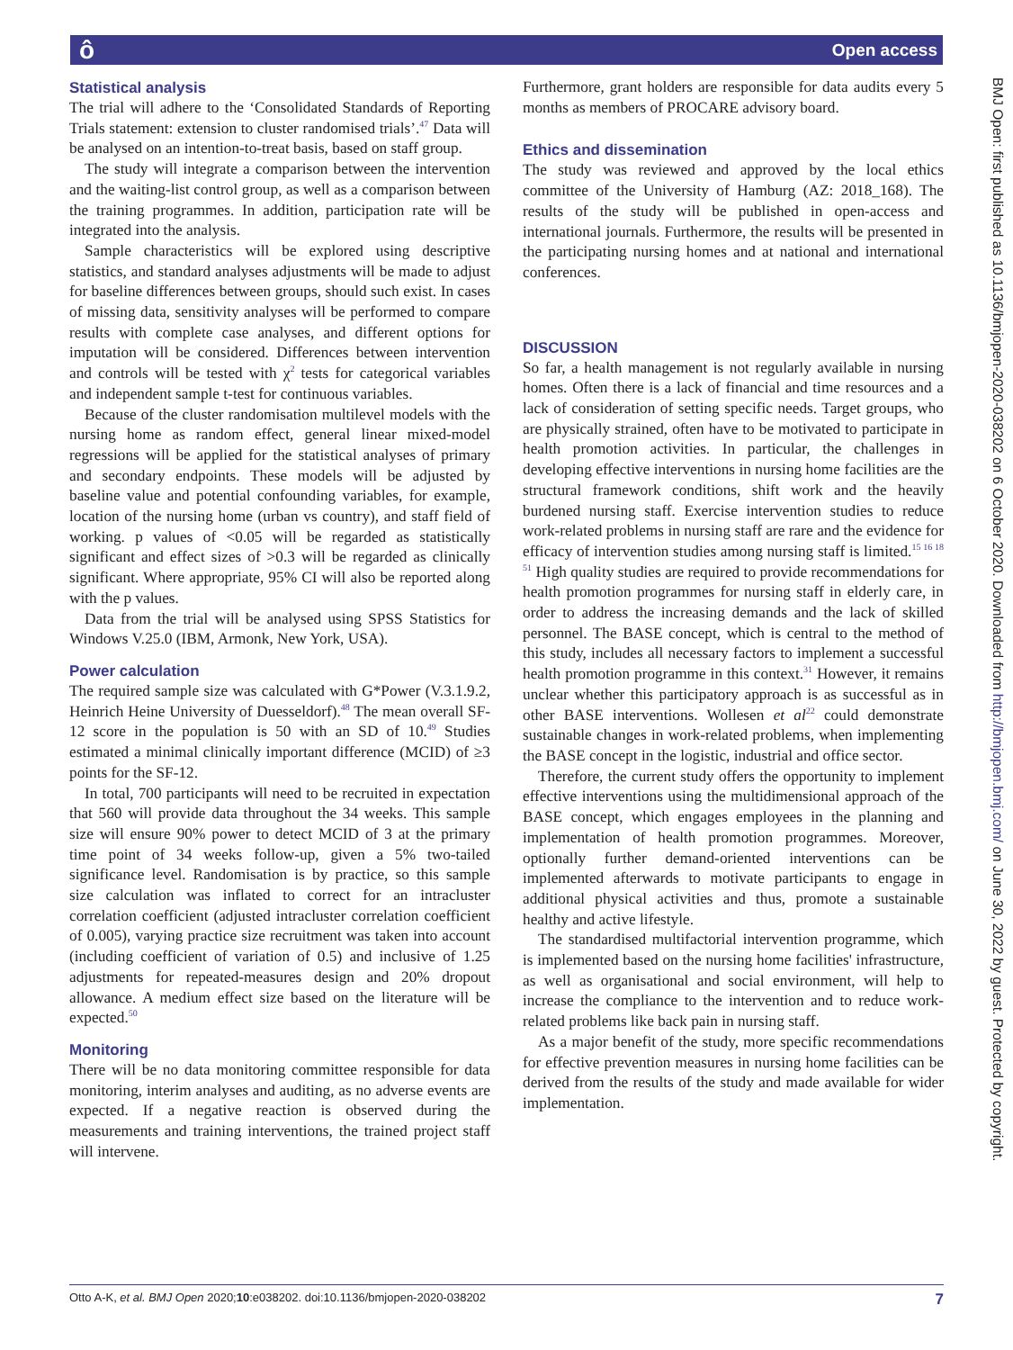ô Open access
Statistical analysis
The trial will adhere to the ‘Consolidated Standards of Reporting Trials statement: extension to cluster randomised trials’.<sup>47</sup> Data will be analysed on an intention-to-treat basis, based on staff group.
The study will integrate a comparison between the intervention and the waiting-list control group, as well as a comparison between the training programmes. In addition, participation rate will be integrated into the analysis.
Sample characteristics will be explored using descriptive statistics, and standard analyses adjustments will be made to adjust for baseline differences between groups, should such exist. In cases of missing data, sensitivity analyses will be performed to compare results with complete case analyses, and different options for imputation will be considered. Differences between intervention and controls will be tested with χ<sup>2</sup> tests for categorical variables and independent sample t-test for continuous variables.
Because of the cluster randomisation multilevel models with the nursing home as random effect, general linear mixed-model regressions will be applied for the statistical analyses of primary and secondary endpoints. These models will be adjusted by baseline value and potential confounding variables, for example, location of the nursing home (urban vs country), and staff field of working. p values of <0.05 will be regarded as statistically significant and effect sizes of >0.3 will be regarded as clinically significant. Where appropriate, 95% CI will also be reported along with the p values.
Data from the trial will be analysed using SPSS Statistics for Windows V.25.0 (IBM, Armonk, New York, USA).
Power calculation
The required sample size was calculated with G*Power (V.3.1.9.2, Heinrich Heine University of Duesseldorf).<sup>48</sup> The mean overall SF-12 score in the population is 50 with an SD of 10.<sup>49</sup> Studies estimated a minimal clinically important difference (MCID) of ≥3 points for the SF-12.
In total, 700 participants will need to be recruited in expectation that 560 will provide data throughout the 34 weeks. This sample size will ensure 90% power to detect MCID of 3 at the primary time point of 34 weeks follow-up, given a 5% two-tailed significance level. Randomisation is by practice, so this sample size calculation was inflated to correct for an intracluster correlation coefficient (adjusted intracluster correlation coefficient of 0.005), varying practice size recruitment was taken into account (including coefficient of variation of 0.5) and inclusive of 1.25 adjustments for repeated-measures design and 20% dropout allowance. A medium effect size based on the literature will be expected.<sup>50</sup>
Monitoring
There will be no data monitoring committee responsible for data monitoring, interim analyses and auditing, as no adverse events are expected. If a negative reaction is observed during the measurements and training interventions, the trained project staff will intervene.
Furthermore, grant holders are responsible for data audits every 5 months as members of PROCARE advisory board.
Ethics and dissemination
The study was reviewed and approved by the local ethics committee of the University of Hamburg (AZ: 2018_168). The results of the study will be published in open-access and international journals. Furthermore, the results will be presented in the participating nursing homes and at national and international conferences.
DISCUSSION
So far, a health management is not regularly available in nursing homes. Often there is a lack of financial and time resources and a lack of consideration of setting specific needs. Target groups, who are physically strained, often have to be motivated to participate in health promotion activities. In particular, the challenges in developing effective interventions in nursing home facilities are the structural framework conditions, shift work and the heavily burdened nursing staff. Exercise intervention studies to reduce work-related problems in nursing staff are rare and the evidence for efficacy of intervention studies among nursing staff is limited.<sup>15 16 18 51</sup> High quality studies are required to provide recommendations for health promotion programmes for nursing staff in elderly care, in order to address the increasing demands and the lack of skilled personnel. The BASE concept, which is central to the method of this study, includes all necessary factors to implement a successful health promotion programme in this context.<sup>31</sup> However, it remains unclear whether this participatory approach is as successful as in other BASE interventions. Wollesen et al<sup>22</sup> could demonstrate sustainable changes in work-related problems, when implementing the BASE concept in the logistic, industrial and office sector.
Therefore, the current study offers the opportunity to implement effective interventions using the multidimensional approach of the BASE concept, which engages employees in the planning and implementation of health promotion programmes. Moreover, optionally further demand-oriented interventions can be implemented afterwards to motivate participants to engage in additional physical activities and thus, promote a sustainable healthy and active lifestyle.
The standardised multifactorial intervention programme, which is implemented based on the nursing home facilities' infrastructure, as well as organisational and social environment, will help to increase the compliance to the intervention and to reduce work-related problems like back pain in nursing staff.
As a major benefit of the study, more specific recommendations for effective prevention measures in nursing home facilities can be derived from the results of the study and made available for wider implementation.
BMJ Open: first published as 10.1136/bmjopen-2020-038202 on 6 October 2020. Downloaded from http://bmjopen.bmj.com/ on June 30, 2022 by guest. Protected by copyright.
Otto A-K, et al. BMJ Open 2020;10:e038202. doi:10.1136/bmjopen-2020-038202 7